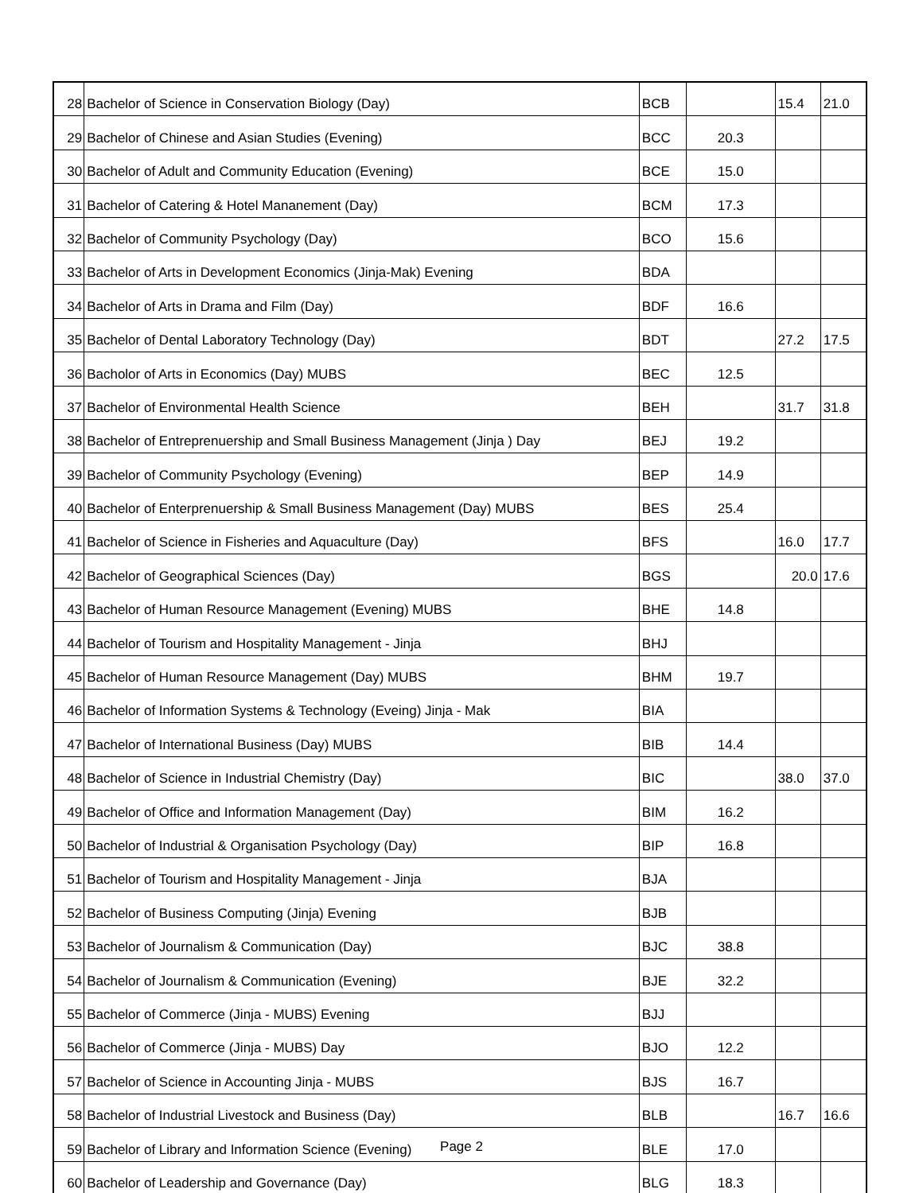| 28 | Bachelor of Science in Conservation Biology (Day) | BCB | | 15.4 | 21.0 |
| 29 | Bachelor of Chinese and Asian Studies (Evening) | BCC | 20.3 | | |
| 30 | Bachelor of Adult and Community Education (Evening) | BCE | 15.0 | | |
| 31 | Bachelor of Catering & Hotel Mananement (Day) | BCM | 17.3 | | |
| 32 | Bachelor of Community Psychology (Day) | BCO | 15.6 | | |
| 33 | Bachelor of Arts in Development Economics (Jinja-Mak) Evening | BDA | | | |
| 34 | Bachelor of Arts in Drama and Film (Day) | BDF | 16.6 | | |
| 35 | Bachelor of Dental Laboratory Technology (Day) | BDT | | 27.2 | 17.5 |
| 36 | Bacholor of Arts in Economics (Day) MUBS | BEC | 12.5 | | |
| 37 | Bachelor of Environmental Health Science | BEH | | 31.7 | 31.8 |
| 38 | Bachelor of Entreprenuership and Small Business Management (Jinja ) Day | BEJ | 19.2 | | |
| 39 | Bachelor of Community Psychology (Evening) | BEP | 14.9 | | |
| 40 | Bachelor of Enterprenuership & Small Business Management (Day) MUBS | BES | 25.4 | | |
| 41 | Bachelor of Science in Fisheries and Aquaculture (Day) | BFS | | 16.0 | 17.7 |
| 42 | Bachelor of Geographical Sciences (Day) | BGS | | 20.0 | 17.6 |
| 43 | Bachelor of Human Resource Management (Evening) MUBS | BHE | 14.8 | | |
| 44 | Bachelor of Tourism and Hospitality Management - Jinja | BHJ | | | |
| 45 | Bachelor of Human Resource Management (Day) MUBS | BHM | 19.7 | | |
| 46 | Bachelor of Information Systems & Technology (Eveing) Jinja - Mak | BIA | | | |
| 47 | Bachelor of International Business (Day) MUBS | BIB | 14.4 | | |
| 48 | Bachelor of Science in Industrial Chemistry (Day) | BIC | | 38.0 | 37.0 |
| 49 | Bachelor of Office and Information Management (Day) | BIM | 16.2 | | |
| 50 | Bachelor of Industrial & Organisation Psychology (Day) | BIP | 16.8 | | |
| 51 | Bachelor of Tourism and Hospitality Management - Jinja | BJA | | | |
| 52 | Bachelor of Business Computing (Jinja) Evening | BJB | | | |
| 53 | Bachelor of Journalism & Communication (Day) | BJC | 38.8 | | |
| 54 | Bachelor of Journalism & Communication (Evening) | BJE | 32.2 | | |
| 55 | Bachelor of Commerce (Jinja - MUBS) Evening | BJJ | | | |
| 56 | Bachelor of Commerce (Jinja - MUBS) Day | BJO | 12.2 | | |
| 57 | Bachelor of Science in Accounting Jinja - MUBS | BJS | 16.7 | | |
| 58 | Bachelor of Industrial Livestock and Business (Day) | BLB | | 16.7 | 16.6 |
| 59 | Bachelor of Library and Information Science (Evening) | BLE | 17.0 | | |
| 60 | Bachelor of Leadership and Governance (Day) | BLG | 18.3 | | |
Page 2